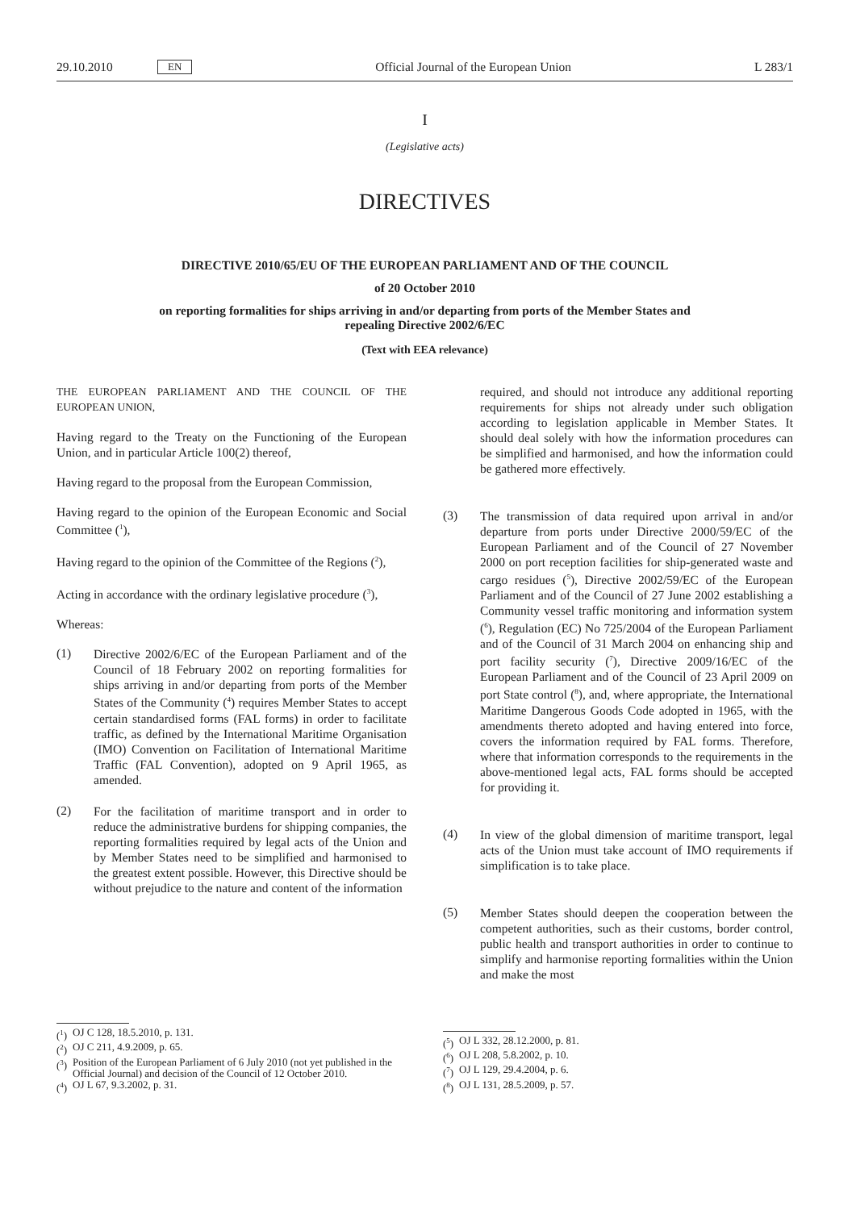29.10.2010 EN Official Journal of the European Union L 283/1
I
(Legislative acts)
DIRECTIVES
DIRECTIVE 2010/65/EU OF THE EUROPEAN PARLIAMENT AND OF THE COUNCIL
of 20 October 2010
on reporting formalities for ships arriving in and/or departing from ports of the Member States and
repealing Directive 2002/6/EC
(Text with EEA relevance)
THE EUROPEAN PARLIAMENT AND THE COUNCIL OF THE EUROPEAN UNION,
Having regard to the Treaty on the Functioning of the European Union, and in particular Article 100(2) thereof,
Having regard to the proposal from the European Commission,
Having regard to the opinion of the European Economic and Social Committee (<sup>1</sup>),
Having regard to the opinion of the Committee of the Regions (<sup>2</sup>),
Acting in accordance with the ordinary legislative procedure (<sup>3</sup>),
Whereas:
(1)
Directive 2002/6/EC of the European Parliament and of the Council of 18 February 2002 on reporting formalities for ships arriving in and/or departing from ports of the Member States of the Community (<sup>4</sup>) requires Member States to accept certain standardised forms (FAL forms) in order to facilitate traffic, as defined by the International Maritime Organisation (IMO) Convention on Facilitation of International Maritime Traffic (FAL Convention), adopted on 9 April 1965, as amended.
(2)
For the facilitation of maritime transport and in order to reduce the administrative burdens for shipping companies, the reporting formalities required by legal acts of the Union and by Member States need to be simplified and harmonised to the greatest extent possible. However, this Directive should be without prejudice to the nature and content of the information
(<sup>1</sup>) OJ C 128, 18.5.2010, p. 131.
(<sup>2</sup>) OJ C 211, 4.9.2009, p. 65.
(<sup>3</sup>) Position of the European Parliament of 6 July 2010 (not yet published in the Official Journal) and decision of the Council of 12 October 2010.
(<sup>4</sup>) OJ L 67, 9.3.2002, p. 31.
required, and should not introduce any additional reporting requirements for ships not already under such obligation according to legislation applicable in Member States. It should deal solely with how the information procedures can be simplified and harmonised, and how the information could be gathered more effectively.
(3)
The transmission of data required upon arrival in and/or departure from ports under Directive 2000/59/EC of the European Parliament and of the Council of 27 November 2000 on port reception facilities for ship-generated waste and cargo residues (<sup>5</sup>), Directive 2002/59/EC of the European Parliament and of the Council of 27 June 2002 establishing a Community vessel traffic monitoring and information system (<sup>6</sup>), Regulation (EC) No 725/2004 of the European Parliament and of the Council of 31 March 2004 on enhancing ship and port facility security (<sup>7</sup>), Directive 2009/16/EC of the European Parliament and of the Council of 23 April 2009 on port State control (<sup>8</sup>), and, where appropriate, the International Maritime Dangerous Goods Code adopted in 1965, with the amendments thereto adopted and having entered into force, covers the information required by FAL forms. Therefore, where that information corresponds to the requirements in the above-mentioned legal acts, FAL forms should be accepted for providing it.
(4)
In view of the global dimension of maritime transport, legal acts of the Union must take account of IMO requirements if simplification is to take place.
(5)
Member States should deepen the cooperation between the competent authorities, such as their customs, border control, public health and transport authorities in order to continue to simplify and harmonise reporting formalities within the Union and make the most
(<sup>5</sup>) OJ L 332, 28.12.2000, p. 81.
(<sup>6</sup>) OJ L 208, 5.8.2002, p. 10.
(<sup>7</sup>) OJ L 129, 29.4.2004, p. 6.
(<sup>8</sup>) OJ L 131, 28.5.2009, p. 57.